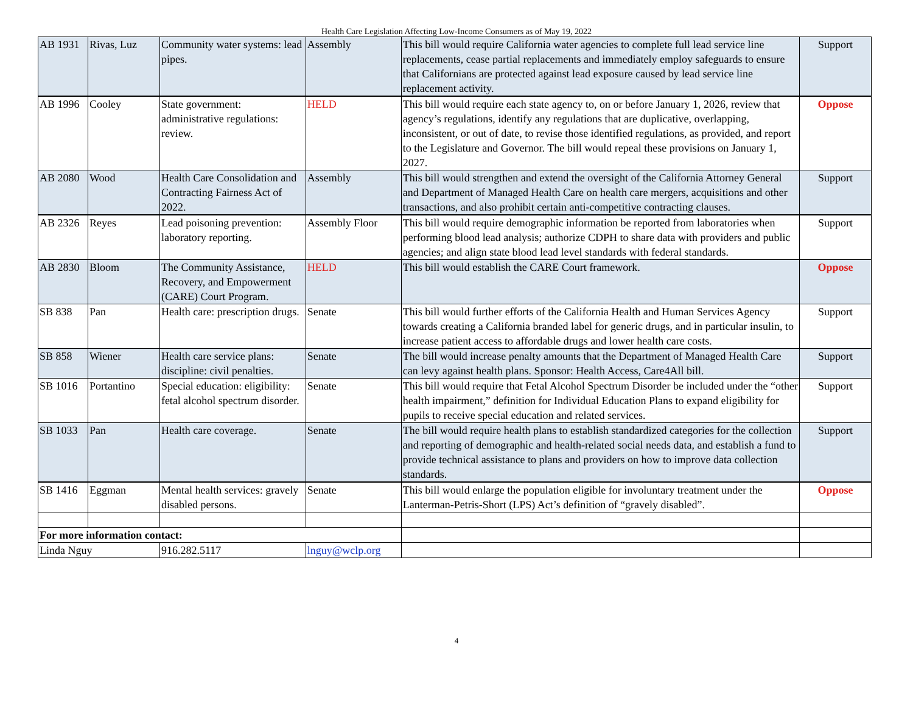Health Care Legislation Affecting Low-Income Consumers as of May 19, 2022
| AB 1931 | Rivas, Luz | Community water systems: lead pipes. | Assembly | This bill would require California water agencies to complete full lead service line replacements, cease partial replacements and immediately employ safeguards to ensure that Californians are protected against lead exposure caused by lead service line replacement activity. | Support |
| AB 1996 | Cooley | State government: administrative regulations: review. | HELD | This bill would require each state agency to, on or before January 1, 2026, review that agency’s regulations, identify any regulations that are duplicative, overlapping, inconsistent, or out of date, to revise those identified regulations, as provided, and report to the Legislature and Governor. The bill would repeal these provisions on January 1, 2027. | Oppose |
| AB 2080 | Wood | Health Care Consolidation and Contracting Fairness Act of 2022. | Assembly | This bill would strengthen and extend the oversight of the California Attorney General and Department of Managed Health Care on health care mergers, acquisitions and other transactions, and also prohibit certain anti-competitive contracting clauses. | Support |
| AB 2326 | Reyes | Lead poisoning prevention: laboratory reporting. | Assembly Floor | This bill would require demographic information be reported from laboratories when performing blood lead analysis; authorize CDPH to share data with providers and public agencies; and align state blood lead level standards with federal standards. | Support |
| AB 2830 | Bloom | The Community Assistance, Recovery, and Empowerment (CARE) Court Program. | HELD | This bill would establish the CARE Court framework. | Oppose |
| SB 838 | Pan | Health care: prescription drugs. | Senate | This bill would further efforts of the California Health and Human Services Agency towards creating a California branded label for generic drugs, and in particular insulin, to increase patient access to affordable drugs and lower health care costs. | Support |
| SB 858 | Wiener | Health care service plans: discipline: civil penalties. | Senate | The bill would increase penalty amounts that the Department of Managed Health Care can levy against health plans. Sponsor: Health Access, Care4All bill. | Support |
| SB 1016 | Portantino | Special education: eligibility: fetal alcohol spectrum disorder. | Senate | This bill would require that Fetal Alcohol Spectrum Disorder be included under the “other health impairment,” definition for Individual Education Plans to expand eligibility for pupils to receive special education and related services. | Support |
| SB 1033 | Pan | Health care coverage. | Senate | The bill would require health plans to establish standardized categories for the collection and reporting of demographic and health-related social needs data, and establish a fund to provide technical assistance to plans and providers on how to improve data collection standards. | Support |
| SB 1416 | Eggman | Mental health services: gravely disabled persons. | Senate | This bill would enlarge the population eligible for involuntary treatment under the Lanterman-Petris-Short (LPS) Act’s definition of “gravely disabled”. | Oppose |
| For more information contact: | | | | | |
| Linda Nguy | | 916.282.5117 | lnguy@wclp.org | | |
4